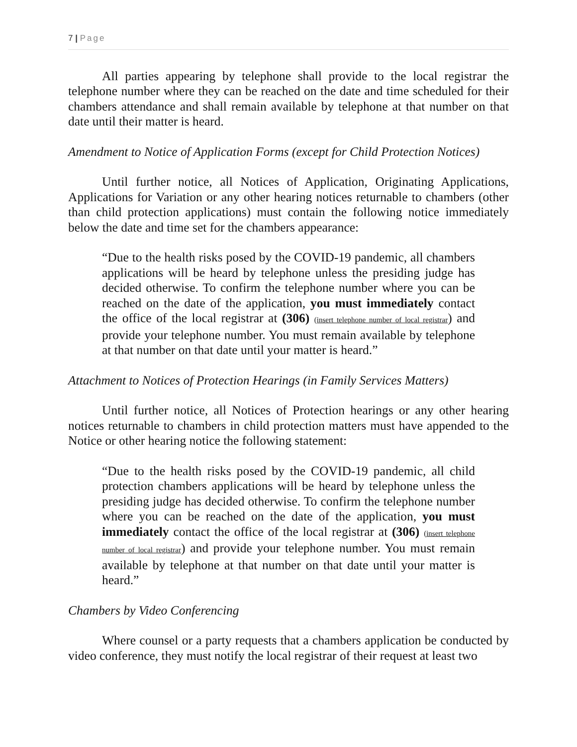7 | Page
All parties appearing by telephone shall provide to the local registrar the telephone number where they can be reached on the date and time scheduled for their chambers attendance and shall remain available by telephone at that number on that date until their matter is heard.
Amendment to Notice of Application Forms (except for Child Protection Notices)
Until further notice, all Notices of Application, Originating Applications, Applications for Variation or any other hearing notices returnable to chambers (other than child protection applications) must contain the following notice immediately below the date and time set for the chambers appearance:
“Due to the health risks posed by the COVID-19 pandemic, all chambers applications will be heard by telephone unless the presiding judge has decided otherwise. To confirm the telephone number where you can be reached on the date of the application, you must immediately contact the office of the local registrar at (306) (insert telephone number of local registrar) and provide your telephone number. You must remain available by telephone at that number on that date until your matter is heard.”
Attachment to Notices of Protection Hearings (in Family Services Matters)
Until further notice, all Notices of Protection hearings or any other hearing notices returnable to chambers in child protection matters must have appended to the Notice or other hearing notice the following statement:
“Due to the health risks posed by the COVID-19 pandemic, all child protection chambers applications will be heard by telephone unless the presiding judge has decided otherwise. To confirm the telephone number where you can be reached on the date of the application, you must immediately contact the office of the local registrar at (306) (insert telephone number of local registrar) and provide your telephone number. You must remain available by telephone at that number on that date until your matter is heard.”
Chambers by Video Conferencing
Where counsel or a party requests that a chambers application be conducted by video conference, they must notify the local registrar of their request at least two